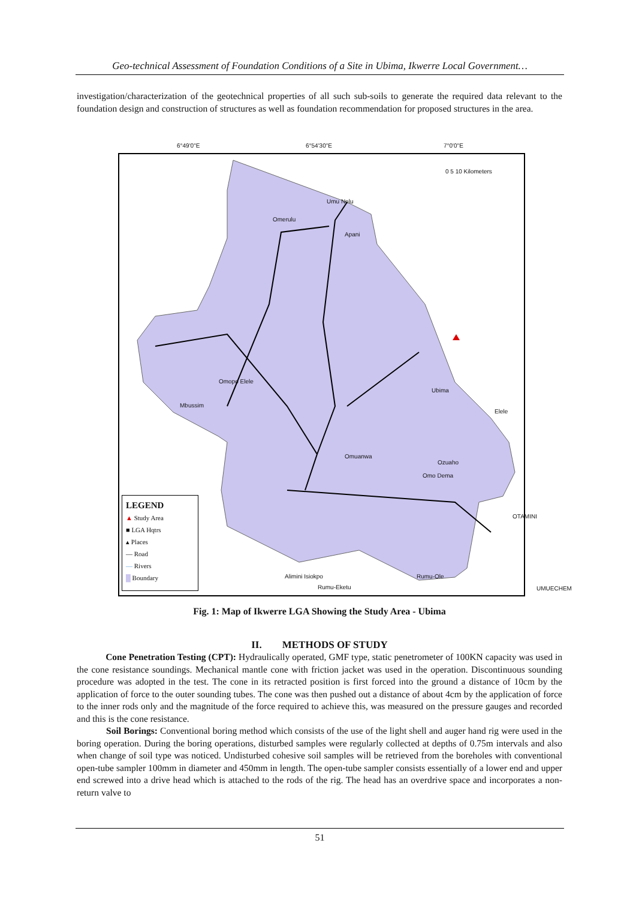Geo-technical Assessment of Foundation Conditions of a Site in Ubima, Ikwerre Local Government…
investigation/characterization of the geotechnical properties of all such sub-soils to generate the required data relevant to the foundation design and construction of structures as well as foundation recommendation for proposed structures in the area.
6°49'0"E 6°54'30"E 7°0'0"E
0 5 10 Kilometers
Umu Nelu
Omerulu
Apani
Omopo Elele
Mbussim
Ubima
Elele
Omuanwa
Ozuaho
Omo Dema
OTAMINI
Alimini Isiokpo
Rumu-Eketu
Rumu-Ole
UMUECHEM
LEGEND
▲ Study Area
■ LGA Hqtrs
▴ Places
— Road
— Rivers
█ Boundary
Fig. 1: Map of Ikwerre LGA Showing the Study Area - Ubima
II. METHODS OF STUDY
Cone Penetration Testing (CPT): Hydraulically operated, GMF type, static penetrometer of 100KN capacity was used in the cone resistance soundings. Mechanical mantle cone with friction jacket was used in the operation. Discontinuous sounding procedure was adopted in the test. The cone in its retracted position is first forced into the ground a distance of 10cm by the application of force to the outer sounding tubes. The cone was then pushed out a distance of about 4cm by the application of force to the inner rods only and the magnitude of the force required to achieve this, was measured on the pressure gauges and recorded and this is the cone resistance.
Soil Borings: Conventional boring method which consists of the use of the light shell and auger hand rig were used in the boring operation. During the boring operations, disturbed samples were regularly collected at depths of 0.75m intervals and also when change of soil type was noticed. Undisturbed cohesive soil samples will be retrieved from the boreholes with conventional open-tube sampler 100mm in diameter and 450mm in length. The open-tube sampler consists essentially of a lower end and upper end screwed into a drive head which is attached to the rods of the rig. The head has an overdrive space and incorporates a non-return valve to
51